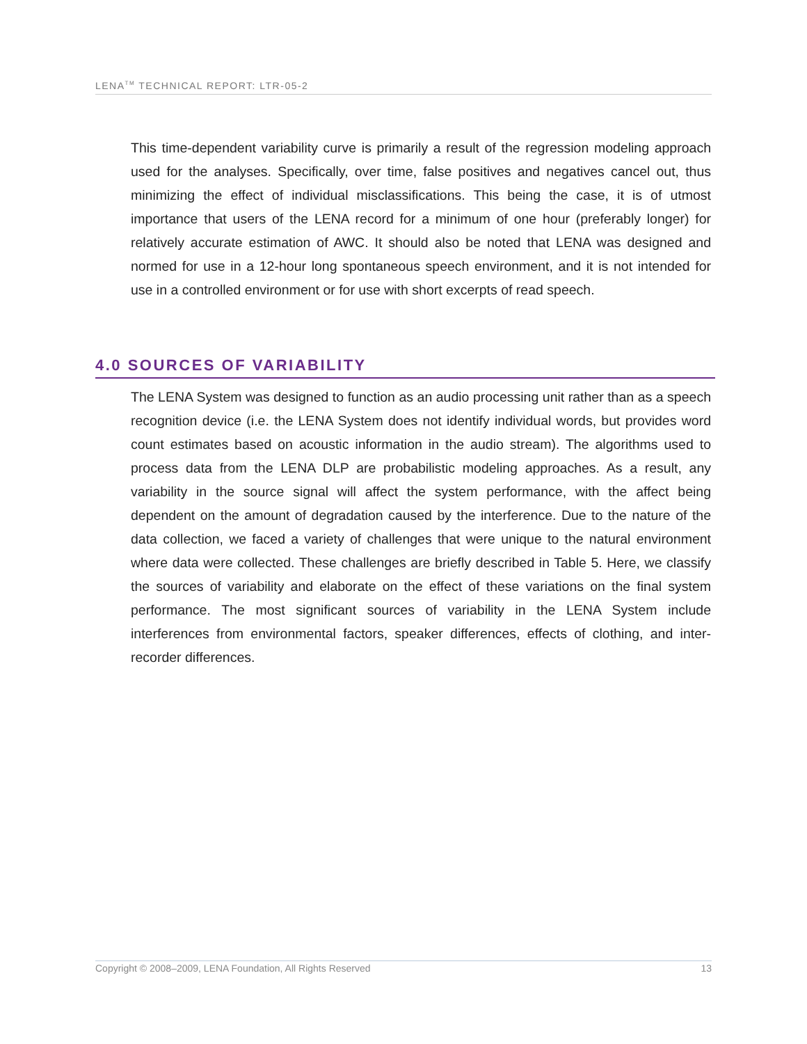LENA<sup>TM</sup> TECHNICAL REPORT: LTR-05-2
This time-dependent variability curve is primarily a result of the regression modeling approach used for the analyses. Specifically, over time, false positives and negatives cancel out, thus minimizing the effect of individual misclassifications. This being the case, it is of utmost importance that users of the LENA record for a minimum of one hour (preferably longer) for relatively accurate estimation of AWC. It should also be noted that LENA was designed and normed for use in a 12-hour long spontaneous speech environment, and it is not intended for use in a controlled environment or for use with short excerpts of read speech.
4.0 SOURCES OF VARIABILITY
The LENA System was designed to function as an audio processing unit rather than as a speech recognition device (i.e. the LENA System does not identify individual words, but provides word count estimates based on acoustic information in the audio stream). The algorithms used to process data from the LENA DLP are probabilistic modeling approaches. As a result, any variability in the source signal will affect the system performance, with the affect being dependent on the amount of degradation caused by the interference. Due to the nature of the data collection, we faced a variety of challenges that were unique to the natural environment where data were collected. These challenges are briefly described in Table 5. Here, we classify the sources of variability and elaborate on the effect of these variations on the final system performance. The most significant sources of variability in the LENA System include interferences from environmental factors, speaker differences, effects of clothing, and inter-recorder differences.
Copyright © 2008–2009, LENA Foundation, All Rights Reserved 13